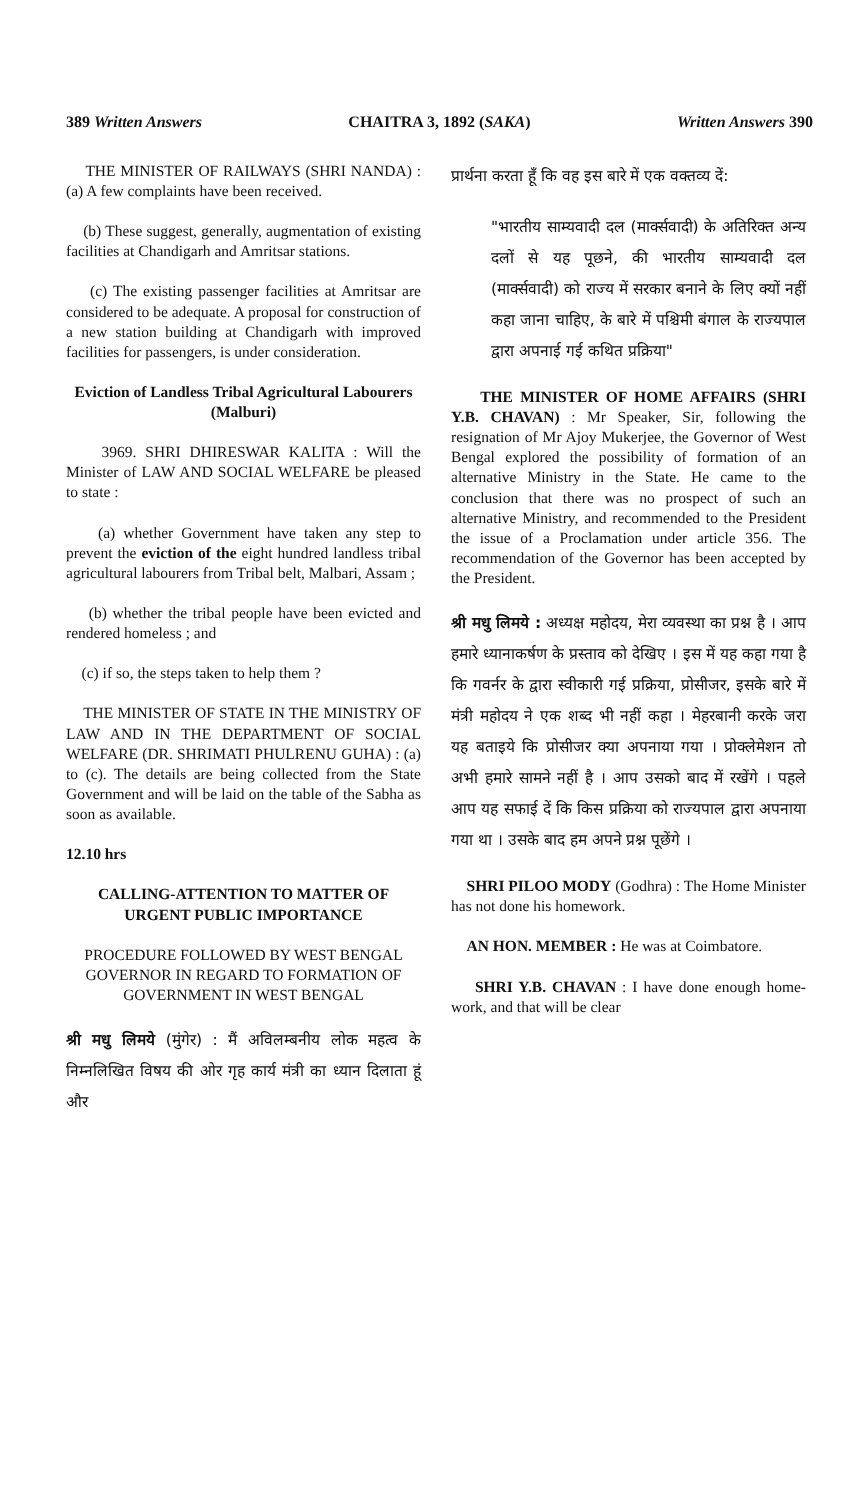389 Written Answers CHAITRA 3, 1892 (SAKA) Written Answers 390
THE MINISTER OF RAILWAYS (SHRI NANDA) : (a) A few complaints have been received.
(b) These suggest, generally, augmentation of existing facilities at Chandigarh and Amritsar stations.
(c) The existing passenger facilities at Amritsar are considered to be adequate. A proposal for construction of a new station building at Chandigarh with improved facilities for passengers, is under consideration.
Eviction of Landless Tribal Agricultural Labourers (Malburi)
3969. SHRI DHIRESWAR KALITA : Will the Minister of LAW AND SOCIAL WELFARE be pleased to state :
(a) whether Government have taken any step to prevent the eviction of the eight hundred landless tribal agricultural labourers from Tribal belt, Malbari, Assam ;
(b) whether the tribal people have been evicted and rendered homeless ; and
(c) if so, the steps taken to help them ?
THE MINISTER OF STATE IN THE MINISTRY OF LAW AND IN THE DEPARTMENT OF SOCIAL WELFARE (DR. SHRIMATI PHULRENU GUHA) : (a) to (c). The details are being collected from the State Government and will be laid on the table of the Sabha as soon as available.
12.10 hrs
CALLING-ATTENTION TO MATTER OF URGENT PUBLIC IMPORTANCE
PROCEDURE FOLLOWED BY WEST BENGAL GOVERNOR IN REGARD TO FORMATION OF GOVERNMENT IN WEST BENGAL
श्री मधु लिमये (मुंगेर) : मैं अविलम्बनीय लोक महत्व के निम्नलिखित विषय की ओर गृह कार्य मंत्री का ध्यान दिलाता हूं और
प्रार्थना करता हूँ कि वह इस बारे में एक वक्तव्य दें:
"भारतीय साम्यवादी दल (मार्क्सवादी) के अतिरिक्त अन्य दलों से यह पूछने, की भारतीय साम्यवादी दल (मार्क्सवादी) को राज्य में सरकार बनाने के लिए क्यों नहीं कहा जाना चाहिए, के बारे में पश्चिमी बंगाल के राज्यपाल द्वारा अपनाई गई कथित प्रक्रिया"
THE MINISTER OF HOME AFFAIRS (SHRI Y.B. CHAVAN) : Mr Speaker, Sir, following the resignation of Mr Ajoy Mukerjee, the Governor of West Bengal explored the possibility of formation of an alternative Ministry in the State. He came to the conclusion that there was no prospect of such an alternative Ministry, and recommended to the President the issue of a Proclamation under article 356. The recommendation of the Governor has been accepted by the President.
श्री मधु लिमये : अध्यक्ष महोदय, मेरा व्यवस्था का प्रश्न है । आप हमारे ध्यानाकर्षण के प्रस्ताव को देखिए । इस में यह कहा गया है कि गवर्नर के द्वारा स्वीकारी गई प्रक्रिया, प्रोसीजर, इसके बारे में मंत्री महोदय ने एक शब्द भी नहीं कहा । मेहरबानी करके जरा यह बताइये कि प्रोसीजर क्या अपनाया गया । प्रोक्लेमेशन तो अभी हमारे सामने नहीं है । आप उसको बाद में रखेंगे । पहले आप यह सफाई दें कि किस प्रक्रिया को राज्यपाल द्वारा अपनाया गया था । उसके बाद हम अपने प्रश्न पूछेंगे ।
SHRI PILOO MODY (Godhra) : The Home Minister has not done his homework.
AN HON. MEMBER : He was at Coimbatore.
SHRI Y.B. CHAVAN : I have done enough home-work, and that will be clear